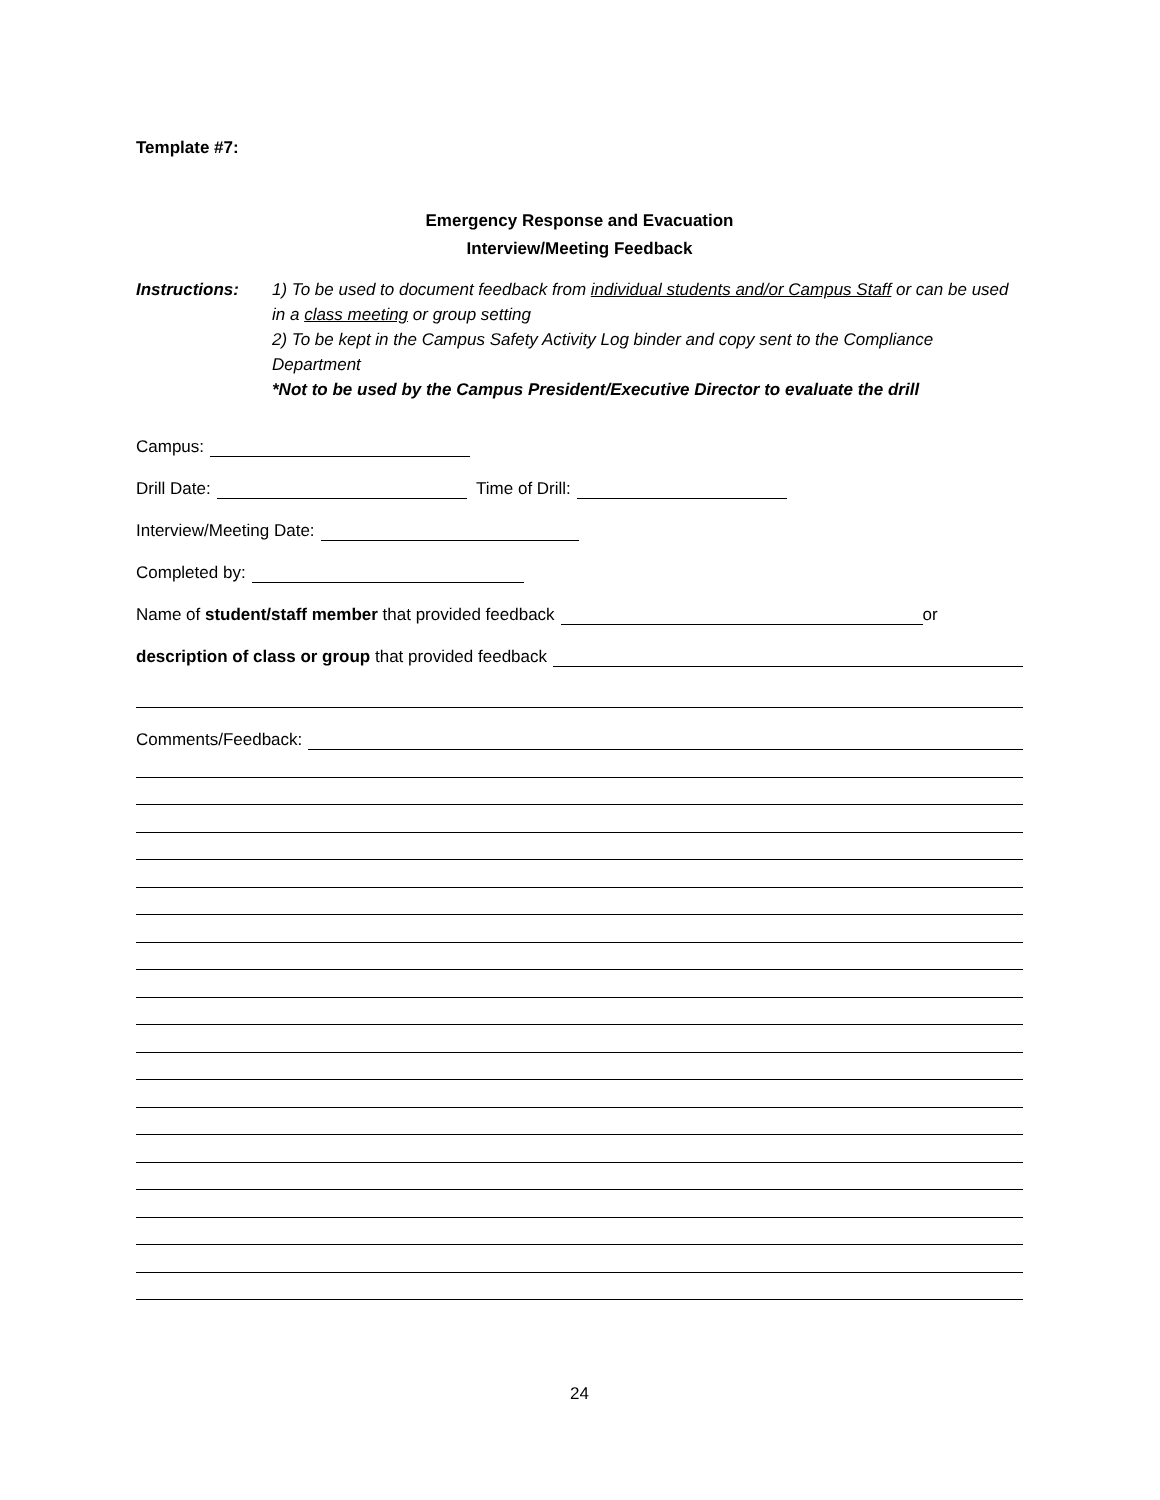Template #7:
Emergency Response and Evacuation
Interview/Meeting Feedback
Instructions: 1) To be used to document feedback from individual students and/or Campus Staff or can be used in a class meeting or group setting
2) To be kept in the Campus Safety Activity Log binder and copy sent to the Compliance Department
*Not to be used by the Campus President/Executive Director to evaluate the drill
Campus:
Drill Date: Time of Drill:
Interview/Meeting Date:
Completed by:
Name of student/staff member that provided feedback or
description of class or group that provided feedback
Comments/Feedback:
24